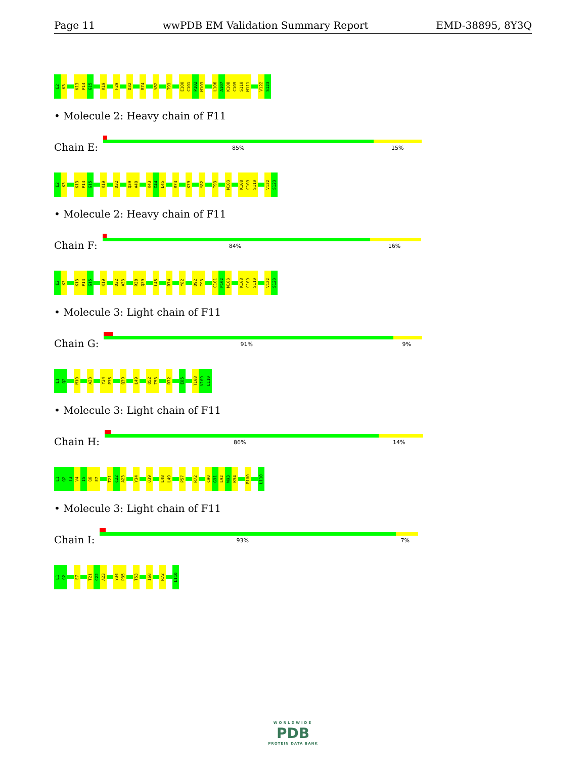Page 11 wwPDB EM Validation Summary Report EMD-38895, 8Y3Q
E2 K3 K13 P14 G15 K19 F29 D32 R74 Y82 T93 E100 C101 P102 M103 L106 A107 K108 C109 S110 M111 V122 S123
• Molecule 2: Heavy chain of F11
Chain E:
85% 15%
E2 K3 K13 P14 G15 K19 D32 Q39 A40 K43 G44 L45 R74 K79 Y82 T93 M103 K108 C109 S110 V122 S123
• Molecule 2: Heavy chain of F11
Chain F:
84% 16%
E2 K3 K13 P14 G15 K19 D32 A33 R38 Q39 L45 R74 Y82 D92 T93 C101 P102 M103 K108 C109 S110 V122 S123
• Molecule 3: Light chain of F11
Chain G:
91% 9%
L1 Q2 M10 A23 Y34 P35 Q39 L49 Q52 T53 R72 E85 T108 V109 L110
• Molecule 3: Light chain of F11
Chain H:
86% 14%
L1 Q2 T3 V4 I5 Q6 E7 T21 C22 A23 Y34 Q39 L48 L49 P57 R72 C90 G91 L92 W93 K94 P100 L110
• Molecule 3: Light chain of F11
Chain I:
93% 7%
L1 Q2 E7 T21 C22 A23 Y34 P35 T53 I68 R72 L110
WORLDWIDE
PDB
PROTEIN DATA BANK